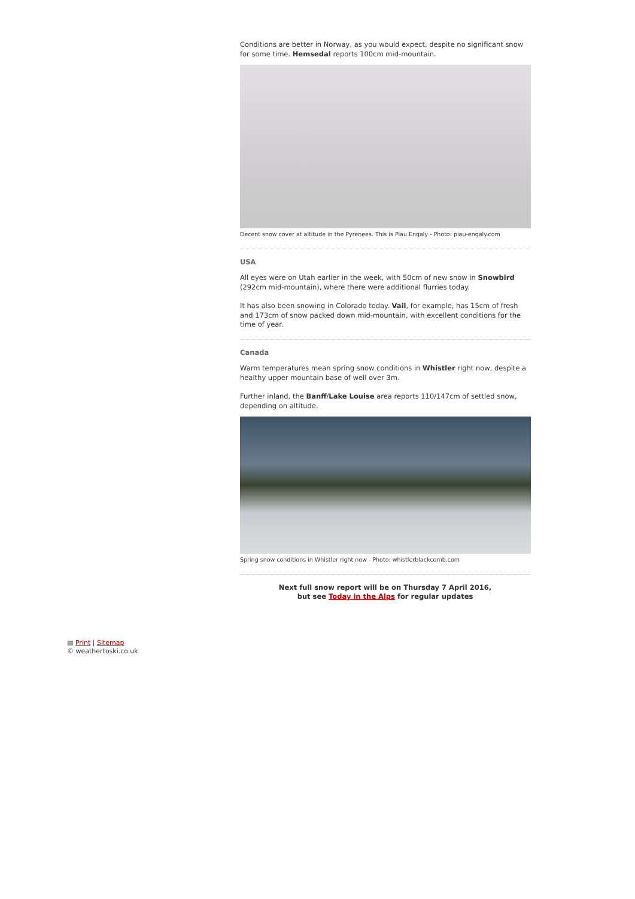Conditions are better in Norway, as you would expect, despite no significant snow for some time. Hemsedal reports 100cm mid-mountain.
Decent snow cover at altitude in the Pyrenees. This is Piau Engaly - Photo: piau-engaly.com
USA
All eyes were on Utah earlier in the week, with 50cm of new snow in Snowbird (292cm mid-mountain), where there were additional flurries today.
It has also been snowing in Colorado today. Vail, for example, has 15cm of fresh and 173cm of snow packed down mid-mountain, with excellent conditions for the time of year.
Canada
Warm temperatures mean spring snow conditions in Whistler right now, despite a healthy upper mountain base of well over 3m.
Further inland, the Banff/Lake Louise area reports 110/147cm of settled snow, depending on altitude.
Spring snow conditions in Whistler right now - Photo: whistlerblackcomb.com
Next full snow report will be on Thursday 7 April 2016,
but see Today in the Alps for regular updates
▤ Print | Sitemap
© weathertoski.co.uk